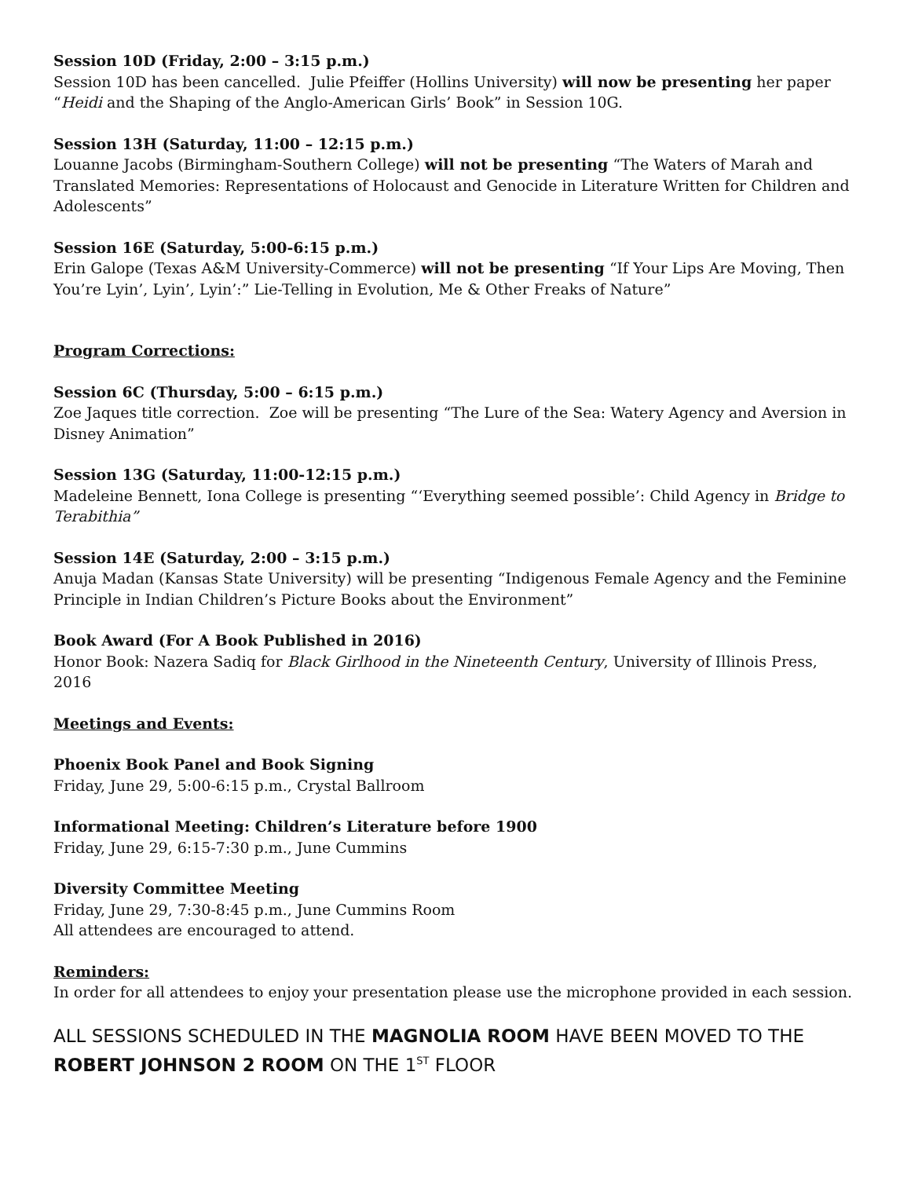Session 10D (Friday, 2:00 – 3:15 p.m.)
Session 10D has been cancelled. Julie Pfeiffer (Hollins University) will now be presenting her paper “Heidi and the Shaping of the Anglo-American Girls’ Book” in Session 10G.
Session 13H (Saturday, 11:00 – 12:15 p.m.)
Louanne Jacobs (Birmingham-Southern College) will not be presenting “The Waters of Marah and Translated Memories: Representations of Holocaust and Genocide in Literature Written for Children and Adolescents”
Session 16E (Saturday, 5:00-6:15 p.m.)
Erin Galope (Texas A&M University-Commerce) will not be presenting “If Your Lips Are Moving, Then You’re Lyin’, Lyin’, Lyin’:” Lie-Telling in Evolution, Me & Other Freaks of Nature”
Program Corrections:
Session 6C (Thursday, 5:00 – 6:15 p.m.)
Zoe Jaques title correction. Zoe will be presenting “The Lure of the Sea: Watery Agency and Aversion in Disney Animation”
Session 13G (Saturday, 11:00-12:15 p.m.)
Madeleine Bennett, Iona College is presenting “‘Everything seemed possible’: Child Agency in Bridge to Terabithia”
Session 14E (Saturday, 2:00 – 3:15 p.m.)
Anuja Madan (Kansas State University) will be presenting “Indigenous Female Agency and the Feminine Principle in Indian Children’s Picture Books about the Environment”
Book Award (For A Book Published in 2016)
Honor Book: Nazera Sadiq for Black Girlhood in the Nineteenth Century, University of Illinois Press, 2016
Meetings and Events:
Phoenix Book Panel and Book Signing
Friday, June 29, 5:00-6:15 p.m., Crystal Ballroom
Informational Meeting: Children’s Literature before 1900
Friday, June 29, 6:15-7:30 p.m., June Cummins
Diversity Committee Meeting
Friday, June 29, 7:30-8:45 p.m., June Cummins Room
All attendees are encouraged to attend.
Reminders:
In order for all attendees to enjoy your presentation please use the microphone provided in each session.
ALL SESSIONS SCHEDULED IN THE MAGNOLIA ROOM HAVE BEEN MOVED TO THE ROBERT JOHNSON 2 ROOM ON THE 1<sup>ST</sup> FLOOR